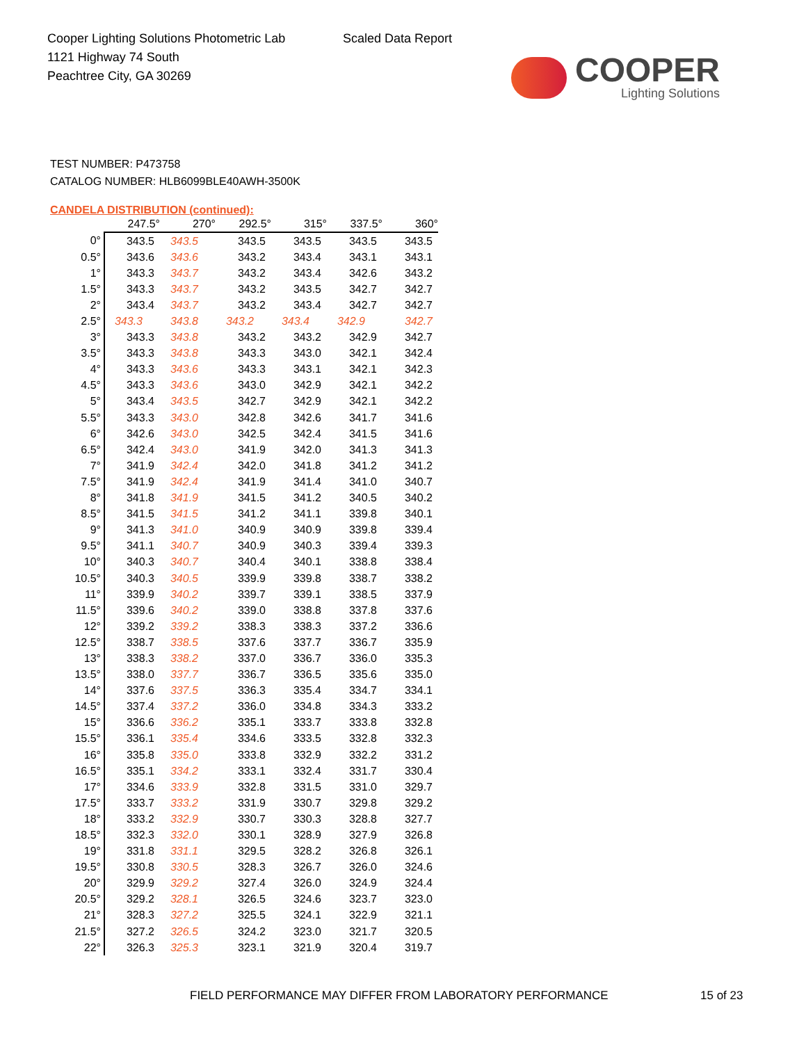Cooper Lighting Solutions Photometric Lab
1121 Highway 74 South
Peachtree City, GA 30269
Scaled Data Report
COOPER
Lighting Solutions
TEST NUMBER: P473758
CATALOG NUMBER: HLB6099BLE40AWH-3500K
CANDELA DISTRIBUTION (continued):
| | 247.5° | 270° | 292.5° | 315° | 337.5° | 360° |
| --- | --- | --- | --- | --- | --- | --- |
| 0° | 343.5 | 343.5 | 343.5 | 343.5 | 343.5 | 343.5 |
| 0.5° | 343.6 | 343.6 | 343.2 | 343.4 | 343.1 | 343.1 |
| 1° | 343.3 | 343.7 | 343.2 | 343.4 | 342.6 | 343.2 |
| 1.5° | 343.3 | 343.7 | 343.2 | 343.5 | 342.7 | 342.7 |
| 2° | 343.4 | 343.7 | 343.2 | 343.4 | 342.7 | 342.7 |
| 2.5° | 343.3 | 343.8 | 343.2 | 343.4 | 342.9 | 342.7 |
| 3° | 343.3 | 343.8 | 343.2 | 343.2 | 342.9 | 342.7 |
| 3.5° | 343.3 | 343.8 | 343.3 | 343.0 | 342.1 | 342.4 |
| 4° | 343.3 | 343.6 | 343.3 | 343.1 | 342.1 | 342.3 |
| 4.5° | 343.3 | 343.6 | 343.0 | 342.9 | 342.1 | 342.2 |
| 5° | 343.4 | 343.5 | 342.7 | 342.9 | 342.1 | 342.2 |
| 5.5° | 343.3 | 343.0 | 342.8 | 342.6 | 341.7 | 341.6 |
| 6° | 342.6 | 343.0 | 342.5 | 342.4 | 341.5 | 341.6 |
| 6.5° | 342.4 | 343.0 | 341.9 | 342.0 | 341.3 | 341.3 |
| 7° | 341.9 | 342.4 | 342.0 | 341.8 | 341.2 | 341.2 |
| 7.5° | 341.9 | 342.4 | 341.9 | 341.4 | 341.0 | 340.7 |
| 8° | 341.8 | 341.9 | 341.5 | 341.2 | 340.5 | 340.2 |
| 8.5° | 341.5 | 341.5 | 341.2 | 341.1 | 339.8 | 340.1 |
| 9° | 341.3 | 341.0 | 340.9 | 340.9 | 339.8 | 339.4 |
| 9.5° | 341.1 | 340.7 | 340.9 | 340.3 | 339.4 | 339.3 |
| 10° | 340.3 | 340.7 | 340.4 | 340.1 | 338.8 | 338.4 |
| 10.5° | 340.3 | 340.5 | 339.9 | 339.8 | 338.7 | 338.2 |
| 11° | 339.9 | 340.2 | 339.7 | 339.1 | 338.5 | 337.9 |
| 11.5° | 339.6 | 340.2 | 339.0 | 338.8 | 337.8 | 337.6 |
| 12° | 339.2 | 339.2 | 338.3 | 338.3 | 337.2 | 336.6 |
| 12.5° | 338.7 | 338.5 | 337.6 | 337.7 | 336.7 | 335.9 |
| 13° | 338.3 | 338.2 | 337.0 | 336.7 | 336.0 | 335.3 |
| 13.5° | 338.0 | 337.7 | 336.7 | 336.5 | 335.6 | 335.0 |
| 14° | 337.6 | 337.5 | 336.3 | 335.4 | 334.7 | 334.1 |
| 14.5° | 337.4 | 337.2 | 336.0 | 334.8 | 334.3 | 333.2 |
| 15° | 336.6 | 336.2 | 335.1 | 333.7 | 333.8 | 332.8 |
| 15.5° | 336.1 | 335.4 | 334.6 | 333.5 | 332.8 | 332.3 |
| 16° | 335.8 | 335.0 | 333.8 | 332.9 | 332.2 | 331.2 |
| 16.5° | 335.1 | 334.2 | 333.1 | 332.4 | 331.7 | 330.4 |
| 17° | 334.6 | 333.9 | 332.8 | 331.5 | 331.0 | 329.7 |
| 17.5° | 333.7 | 333.2 | 331.9 | 330.7 | 329.8 | 329.2 |
| 18° | 333.2 | 332.9 | 330.7 | 330.3 | 328.8 | 327.7 |
| 18.5° | 332.3 | 332.0 | 330.1 | 328.9 | 327.9 | 326.8 |
| 19° | 331.8 | 331.1 | 329.5 | 328.2 | 326.8 | 326.1 |
| 19.5° | 330.8 | 330.5 | 328.3 | 326.7 | 326.0 | 324.6 |
| 20° | 329.9 | 329.2 | 327.4 | 326.0 | 324.9 | 324.4 |
| 20.5° | 329.2 | 328.1 | 326.5 | 324.6 | 323.7 | 323.0 |
| 21° | 328.3 | 327.2 | 325.5 | 324.1 | 322.9 | 321.1 |
| 21.5° | 327.2 | 326.5 | 324.2 | 323.0 | 321.7 | 320.5 |
| 22° | 326.3 | 325.3 | 323.1 | 321.9 | 320.4 | 319.7 |
FIELD PERFORMANCE MAY DIFFER FROM LABORATORY PERFORMANCE
15 of 23